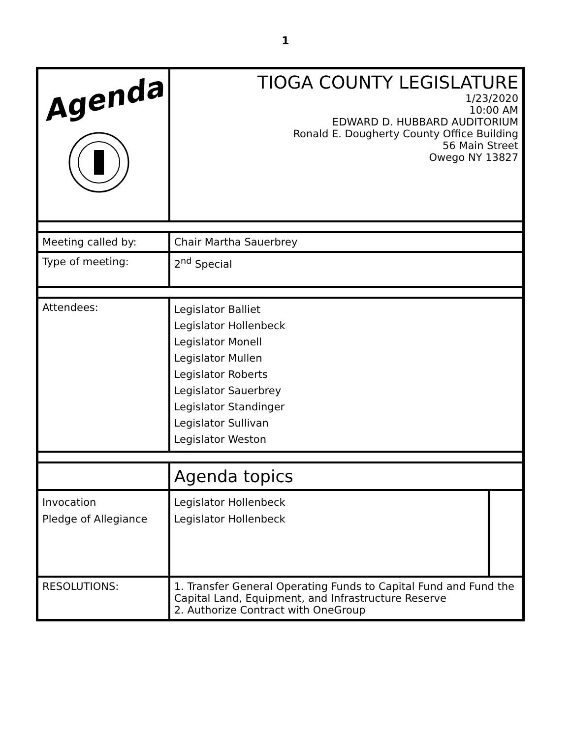1
| Agenda | TIOGA COUNTY LEGISLATURE 1/23/2020 10:00 AM EDWARD D. HUBBARD AUDITORIUM Ronald E. Dougherty County Office Building 56 Main Street Owego NY 13827 | | |
| Meeting called by: | Chair Martha Sauerbrey | | |
| Type of meeting: | 2<sup>nd</sup> Special | | |
| Attendees: | Legislator Balliet Legislator Hollenbeck Legislator Monell Legislator Mullen Legislator Roberts Legislator Sauerbrey Legislator Standinger Legislator Sullivan Legislator Weston | | |
| | Agenda topics | | |
| Invocation Pledge of Allegiance | | Legislator Hollenbeck Legislator Hollenbeck | |
| RESOLUTIONS: | 1. Transfer General Operating Funds to Capital Fund and Fund the Capital Land, Equipment, and Infrastructure Reserve 2. Authorize Contract with OneGroup | | |